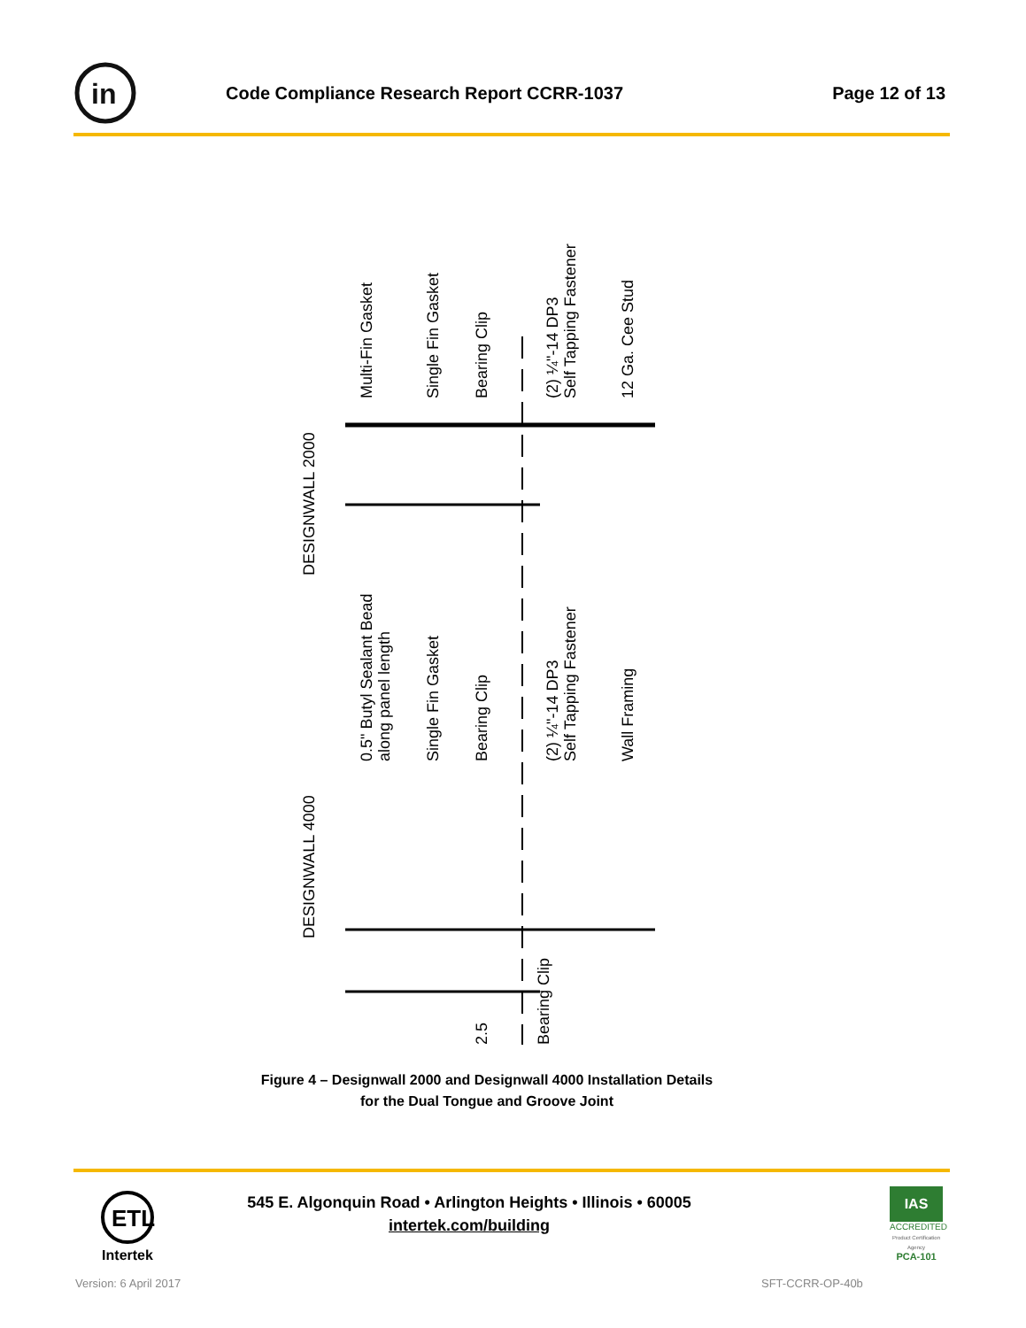in
Code Compliance Research Report CCRR-1037
Page 12 of 13
DESIGNWALL 2000
Multi-Fin Gasket
Single Fin Gasket
Bearing Clip
(2) ¼"-14 DP3
Self Tapping Fastener
12 Ga. Cee Stud
DESIGNWALL 4000
0.5" Butyl Sealant Bead
along panel length
Single Fin Gasket
Bearing Clip
(2) ¼"-14 DP3
Self Tapping Fastener
Wall Framing
2.5
Bearing Clip
Figure 4 – Designwall 2000 and Designwall 4000 Installation Details
for the Dual Tongue and Groove Joint
ETL
Intertek
545 E. Algonquin Road • Arlington Heights • Illinois • 60005
intertek.com/building
IAS
ACCREDITED
Product Certification Agency
PCA-101
Version: 6 April 2017 SFT-CCRR-OP-40b